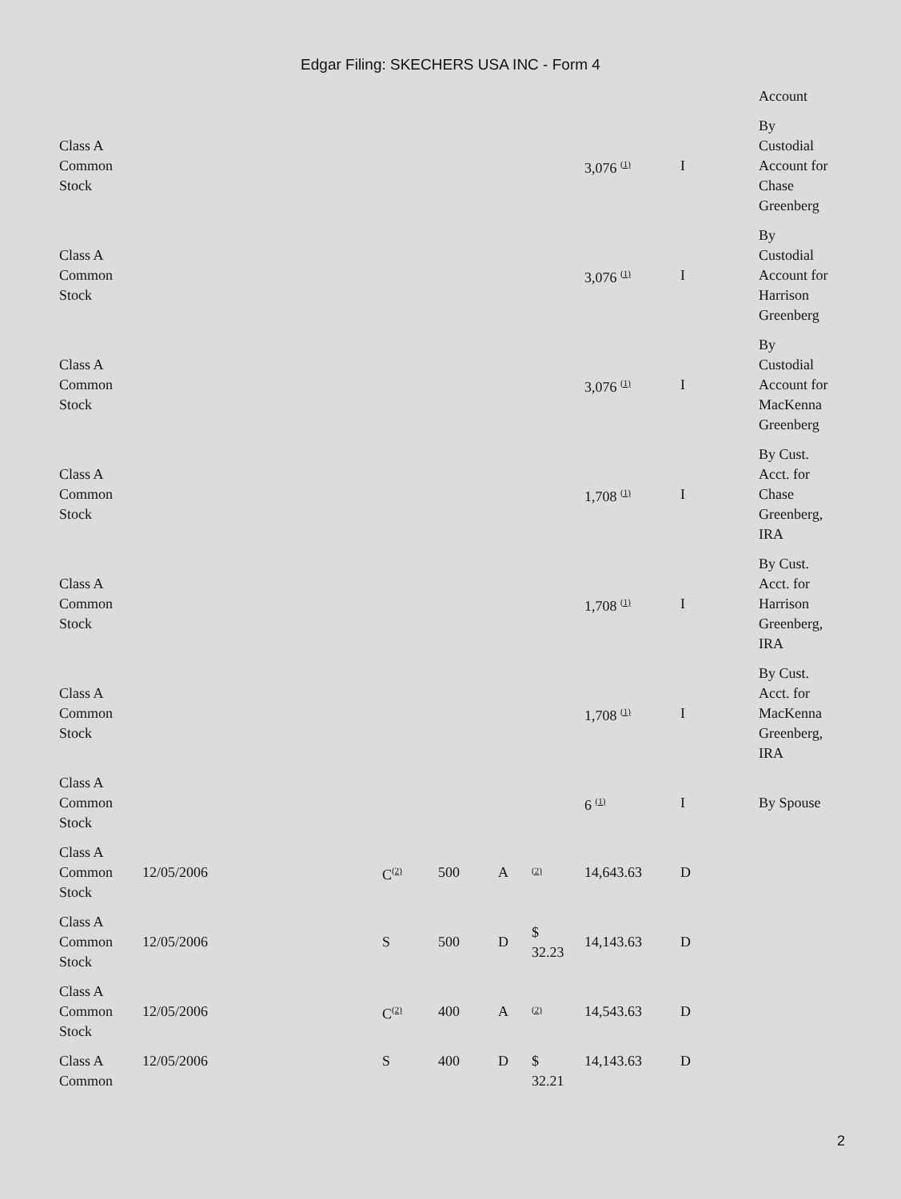Edgar Filing: SKECHERS USA INC - Form 4
| | | | | | | | | Account |
| Class A Common Stock | | | | | | 3,076 <sup>(1)</sup> | I | By Custodial Account for Chase Greenberg |
| Class A Common Stock | | | | | | 3,076 <sup>(1)</sup> | I | By Custodial Account for Harrison Greenberg |
| Class A Common Stock | | | | | | 3,076 <sup>(1)</sup> | I | By Custodial Account for MacKenna Greenberg |
| Class A Common Stock | | | | | | 1,708 <sup>(1)</sup> | I | By Cust. Acct. for Chase Greenberg, IRA |
| Class A Common Stock | | | | | | 1,708 <sup>(1)</sup> | I | By Cust. Acct. for Harrison Greenberg, IRA |
| Class A Common Stock | | | | | | 1,708 <sup>(1)</sup> | I | By Cust. Acct. for MacKenna Greenberg, IRA |
| Class A Common Stock | | | | | | 6 <sup>(1)</sup> | I | By Spouse |
| Class A Common Stock | 12/05/2006 | C<sup>(2)</sup> | 500 | A | <sup>(2)</sup> | 14,643.63 | D | |
| Class A Common Stock | 12/05/2006 | S | 500 | D | $ 32.23 | 14,143.63 | D | |
| Class A Common Stock | 12/05/2006 | C<sup>(2)</sup> | 400 | A | <sup>(2)</sup> | 14,543.63 | D | |
| Class A Common | 12/05/2006 | S | 400 | D | $ 32.21 | 14,143.63 | D | |
2